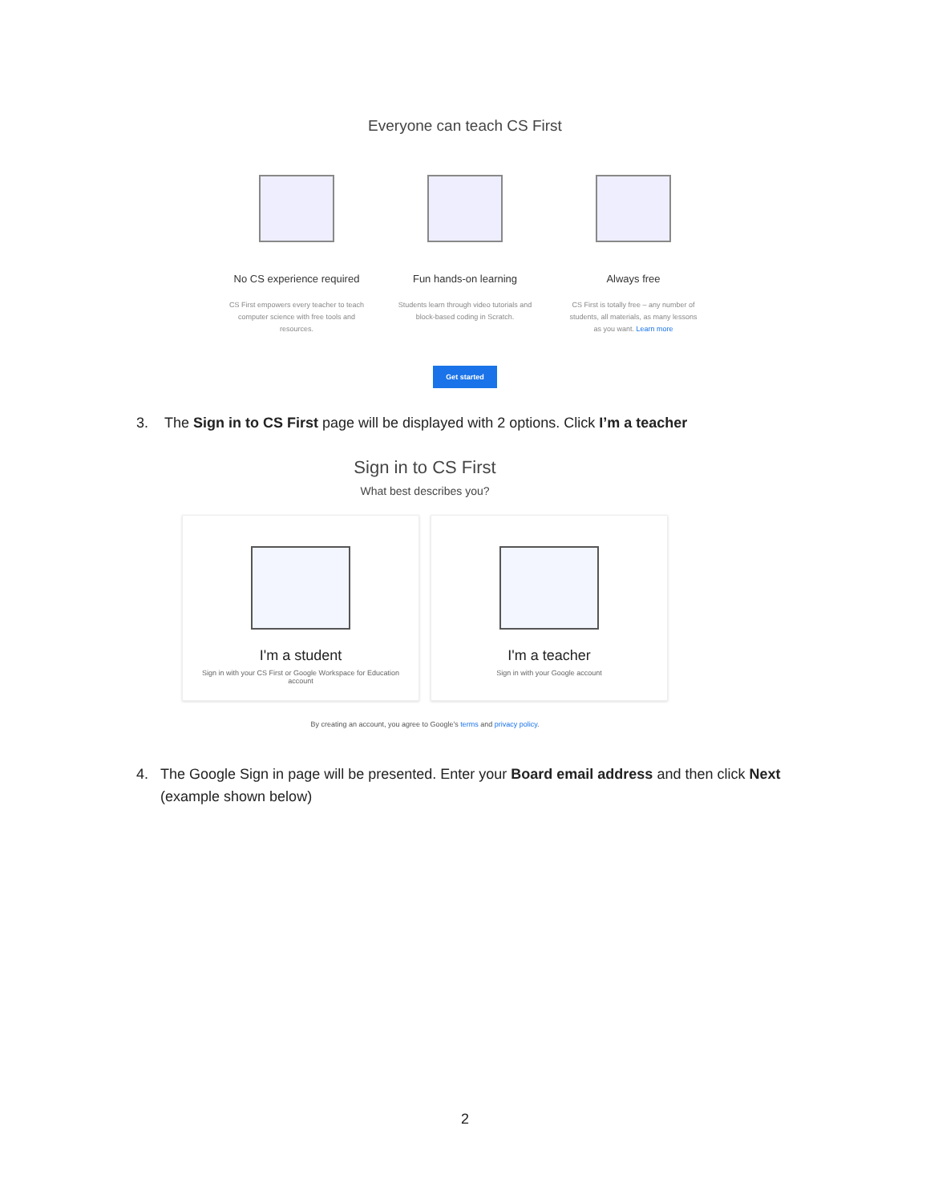Everyone can teach CS First
No CS experience required
CS First empowers every teacher to teach computer science with free tools and resources.
Fun hands-on learning
Students learn through video tutorials and block-based coding in Scratch.
Always free
CS First is totally free – any number of students, all materials, as many lessons as you want. Learn more
Get started
3. The Sign in to CS First page will be displayed with 2 options. Click I’m a teacher
Sign in to CS First
What best describes you?
I'm a student
Sign in with your CS First or Google Workspace for Education account
I'm a teacher
Sign in with your Google account
By creating an account, you agree to Google's terms and privacy policy.
4. The Google Sign in page will be presented. Enter your Board email address and then click Next (example shown below)
2